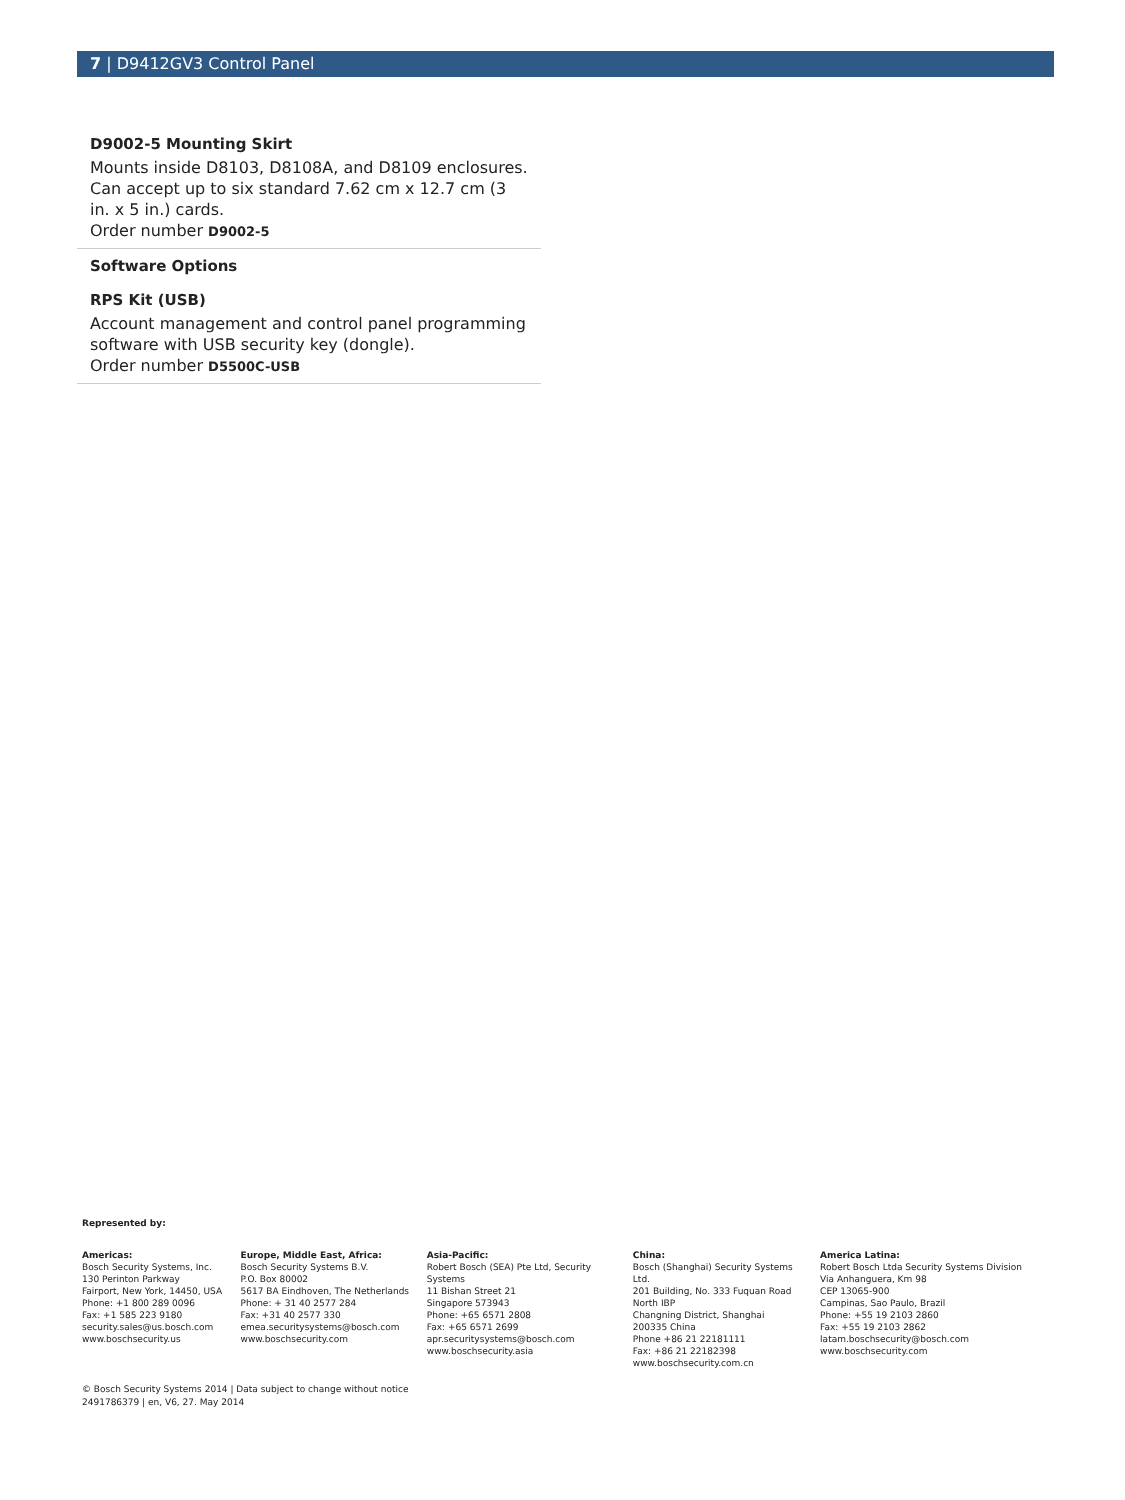7 | D9412GV3 Control Panel
D9002-5 Mounting Skirt
Mounts inside D8103, D8108A, and D8109 enclosures. Can accept up to six standard 7.62 cm x 12.7 cm (3 in. x 5 in.) cards.
Order number D9002-5
Software Options
RPS Kit (USB)
Account management and control panel programming software with USB security key (dongle).
Order number D5500C-USB
Represented by:
Americas:
Bosch Security Systems, Inc.
130 Perinton Parkway
Fairport, New York, 14450, USA
Phone: +1 800 289 0096
Fax: +1 585 223 9180
security.sales@us.bosch.com
www.boschsecurity.us
Europe, Middle East, Africa:
Bosch Security Systems B.V.
P.O. Box 80002
5617 BA Eindhoven, The Netherlands
Phone: + 31 40 2577 284
Fax: +31 40 2577 330
emea.securitysystems@bosch.com
www.boschsecurity.com
Asia-Pacific:
Robert Bosch (SEA) Pte Ltd, Security Systems
11 Bishan Street 21
Singapore 573943
Phone: +65 6571 2808
Fax: +65 6571 2699
apr.securitysystems@bosch.com
www.boschsecurity.asia
China:
Bosch (Shanghai) Security Systems Ltd.
201 Building, No. 333 Fuquan Road
North IBP
Changning District, Shanghai
200335 China
Phone +86 21 22181111
Fax: +86 21 22182398
www.boschsecurity.com.cn
America Latina:
Robert Bosch Ltda Security Systems Division
Via Anhanguera, Km 98
CEP 13065-900
Campinas, Sao Paulo, Brazil
Phone: +55 19 2103 2860
Fax: +55 19 2103 2862
latam.boschsecurity@bosch.com
www.boschsecurity.com
© Bosch Security Systems 2014 | Data subject to change without notice
2491786379 | en, V6, 27. May 2014